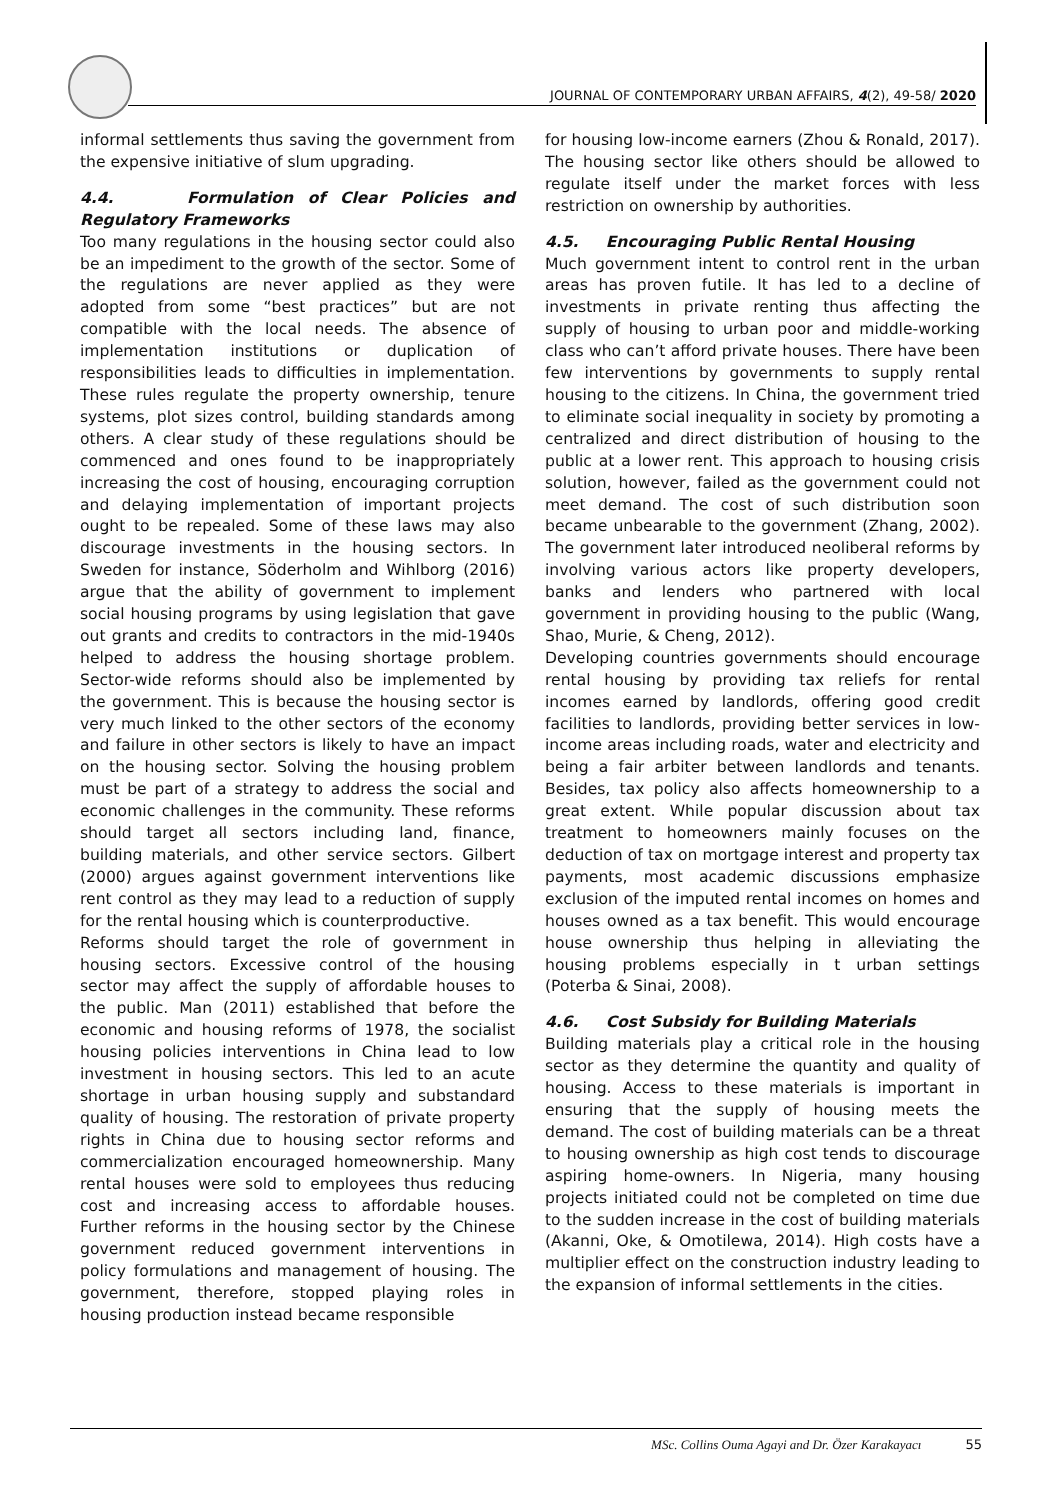JOURNAL OF CONTEMPORARY URBAN AFFAIRS, 4(2), 49-58/ 2020
informal settlements thus saving the government from the expensive initiative of slum upgrading.
4.4. Formulation of Clear Policies and Regulatory Frameworks
Too many regulations in the housing sector could also be an impediment to the growth of the sector. Some of the regulations are never applied as they were adopted from some “best practices” but are not compatible with the local needs. The absence of implementation institutions or duplication of responsibilities leads to difficulties in implementation. These rules regulate the property ownership, tenure systems, plot sizes control, building standards among others. A clear study of these regulations should be commenced and ones found to be inappropriately increasing the cost of housing, encouraging corruption and delaying implementation of important projects ought to be repealed. Some of these laws may also discourage investments in the housing sectors. In Sweden for instance, Söderholm and Wihlborg (2016) argue that the ability of government to implement social housing programs by using legislation that gave out grants and credits to contractors in the mid-1940s helped to address the housing shortage problem. Sector-wide reforms should also be implemented by the government. This is because the housing sector is very much linked to the other sectors of the economy and failure in other sectors is likely to have an impact on the housing sector. Solving the housing problem must be part of a strategy to address the social and economic challenges in the community. These reforms should target all sectors including land, finance, building materials, and other service sectors. Gilbert (2000) argues against government interventions like rent control as they may lead to a reduction of supply for the rental housing which is counterproductive.
Reforms should target the role of government in housing sectors. Excessive control of the housing sector may affect the supply of affordable houses to the public. Man (2011) established that before the economic and housing reforms of 1978, the socialist housing policies interventions in China lead to low investment in housing sectors. This led to an acute shortage in urban housing supply and substandard quality of housing. The restoration of private property rights in China due to housing sector reforms and commercialization encouraged homeownership. Many rental houses were sold to employees thus reducing cost and increasing access to affordable houses. Further reforms in the housing sector by the Chinese government reduced government interventions in policy formulations and management of housing. The government, therefore, stopped playing roles in housing production instead became responsible
for housing low-income earners (Zhou & Ronald, 2017). The housing sector like others should be allowed to regulate itself under the market forces with less restriction on ownership by authorities.
4.5. Encouraging Public Rental Housing
Much government intent to control rent in the urban areas has proven futile. It has led to a decline of investments in private renting thus affecting the supply of housing to urban poor and middle-working class who can’t afford private houses. There have been few interventions by governments to supply rental housing to the citizens. In China, the government tried to eliminate social inequality in society by promoting a centralized and direct distribution of housing to the public at a lower rent. This approach to housing crisis solution, however, failed as the government could not meet demand. The cost of such distribution soon became unbearable to the government (Zhang, 2002). The government later introduced neoliberal reforms by involving various actors like property developers, banks and lenders who partnered with local government in providing housing to the public (Wang, Shao, Murie, & Cheng, 2012).
Developing countries governments should encourage rental housing by providing tax reliefs for rental incomes earned by landlords, offering good credit facilities to landlords, providing better services in low-income areas including roads, water and electricity and being a fair arbiter between landlords and tenants. Besides, tax policy also affects homeownership to a great extent. While popular discussion about tax treatment to homeowners mainly focuses on the deduction of tax on mortgage interest and property tax payments, most academic discussions emphasize exclusion of the imputed rental incomes on homes and houses owned as a tax benefit. This would encourage house ownership thus helping in alleviating the housing problems especially in t urban settings (Poterba & Sinai, 2008).
4.6. Cost Subsidy for Building Materials
Building materials play a critical role in the housing sector as they determine the quantity and quality of housing. Access to these materials is important in ensuring that the supply of housing meets the demand. The cost of building materials can be a threat to housing ownership as high cost tends to discourage aspiring home-owners. In Nigeria, many housing projects initiated could not be completed on time due to the sudden increase in the cost of building materials (Akanni, Oke, & Omotilewa, 2014). High costs have a multiplier effect on the construction industry leading to the expansion of informal settlements in the cities.
MSc. Collins Ouma Agayi and Dr. Özer Karakayacı 55